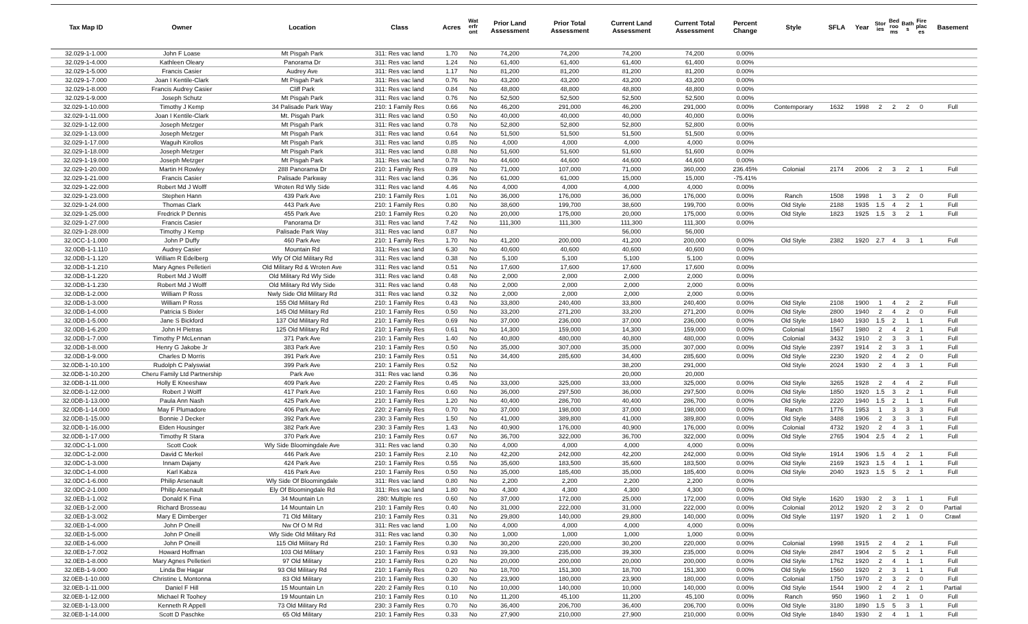| Tax Map ID | Owner | Location | Class | Acres | Waterfront | Prior Land Assessment | Prior Total Assessment | Current Land Assessment | Current Total Assessment | Percent Change | Style | SFLA | Year | Stories | Bedrooms | Baths | Fireplaces | Basement |
| --- | --- | --- | --- | --- | --- | --- | --- | --- | --- | --- | --- | --- | --- | --- | --- | --- | --- | --- |
| 32.029-1-1.000 | John F Loase | Mt Pisgah Park | 311: Res vac land | 1.70 | No | 74,200 | 74,200 | 74,200 | 74,200 | 0.00% | | | | | | | | |
| 32.029-1-4.000 | Kathleen Oleary | Panorama Dr | 311: Res vac land | 1.24 | No | 61,400 | 61,400 | 61,400 | 61,400 | 0.00% | | | | | | | | |
| 32.029-1-5.000 | Francis Casier | Audrey Ave | 311: Res vac land | 1.17 | No | 81,200 | 81,200 | 81,200 | 81,200 | 0.00% | | | | | | | | |
| 32.029-1-7.000 | Joan I Kentile-Clark | Mt Pisgah Park | 311: Res vac land | 0.76 | No | 43,200 | 43,200 | 43,200 | 43,200 | 0.00% | | | | | | | | |
| 32.029-1-8.000 | Francis Audrey Casier | Cliff Park | 311: Res vac land | 0.84 | No | 48,800 | 48,800 | 48,800 | 48,800 | 0.00% | | | | | | | | |
| 32.029-1-9.000 | Joseph Schutz | Mt Pisgah Park | 311: Res vac land | 0.76 | No | 52,500 | 52,500 | 52,500 | 52,500 | 0.00% | | | | | | | | |
| 32.029-1-10.000 | Timothy J Kemp | 34 Palisade Park Way | 210: 1 Family Res | 0.66 | No | 46,200 | 291,000 | 46,200 | 291,000 | 0.00% | Contemporary | 1632 | 1998 | 2 | 2 | 2 | 0 | Full |
| 32.029-1-11.000 | Joan I Kentile-Clark | Mt. Pisgah Park | 311: Res vac land | 0.50 | No | 40,000 | 40,000 | 40,000 | 40,000 | 0.00% | | | | | | | | |
| 32.029-1-12.000 | Joseph Metzger | Mt Pisgah Park | 311: Res vac land | 0.78 | No | 52,800 | 52,800 | 52,800 | 52,800 | 0.00% | | | | | | | | |
| 32.029-1-13.000 | Joseph Metzger | Mt Pisgah Park | 311: Res vac land | 0.64 | No | 51,500 | 51,500 | 51,500 | 51,500 | 0.00% | | | | | | | | |
| 32.029-1-17.000 | Waguih Kirollos | Mt Pisgah Park | 311: Res vac land | 0.85 | No | 4,000 | 4,000 | 4,000 | 4,000 | 0.00% | | | | | | | | |
| 32.029-1-18.000 | Joseph Metzger | Mt Pisgah Park | 311: Res vac land | 0.88 | No | 51,600 | 51,600 | 51,600 | 51,600 | 0.00% | | | | | | | | |
| 32.029-1-19.000 | Joseph Metzger | Mt Pisgah Park | 311: Res vac land | 0.78 | No | 44,600 | 44,600 | 44,600 | 44,600 | 0.00% | | | | | | | | |
| 32.029-1-20.000 | Martin H Rowley | 288 Panorama Dr | 210: 1 Family Res | 0.89 | No | 71,000 | 107,000 | 71,000 | 360,000 | 236.45% | Colonial | 2174 | 2006 | 2 | 3 | 2 | 1 | Full |
| 32.029-1-21.000 | Francis Casier | Palisade Parkway | 311: Res vac land | 0.36 | No | 61,000 | 61,000 | 15,000 | 15,000 | -75.41% | | | | | | | | |
| 32.029-1-22.000 | Robert Md J Wolff | Wroten Rd Wly Side | 311: Res vac land | 4.46 | No | 4,000 | 4,000 | 4,000 | 4,000 | 0.00% | | | | | | | | |
| 32.029-1-23.000 | Stephen Hann | 439 Park Ave | 210: 1 Family Res | 1.01 | No | 36,000 | 176,000 | 36,000 | 176,000 | 0.00% | Ranch | 1508 | 1998 | 1 | 3 | 2 | 0 | Full |
| 32.029-1-24.000 | Thomas Clark | 443 Park Ave | 210: 1 Family Res | 0.80 | No | 38,600 | 199,700 | 38,600 | 199,700 | 0.00% | Old Style | 2188 | 1935 | 1.5 | 4 | 2 | 1 | Full |
| 32.029-1-25.000 | Fredrick P Dennis | 455 Park Ave | 210: 1 Family Res | 0.20 | No | 20,000 | 175,000 | 20,000 | 175,000 | 0.00% | Old Style | 1823 | 1925 | 1.5 | 3 | 2 | 1 | Full |
| 32.029-1-27.000 | Francis Casier | Panorama Dr | 311: Res vac land | 7.42 | No | 111,300 | 111,300 | 111,300 | 111,300 | 0.00% | | | | | | | | |
| 32.029-1-28.000 | Timothy J Kemp | Palisade Park Way | 311: Res vac land | 0.87 | No | | | 56,000 | 56,000 | | | | | | | | | |
| 32.0CC-1-1.000 | John P Duffy | 460 Park Ave | 210: 1 Family Res | 1.70 | No | 41,200 | 200,000 | 41,200 | 200,000 | 0.00% | Old Style | 2382 | 1920 | 2.7 | 4 | 3 | 1 | Full |
| 32.0DB-1-1.110 | Audrey Casier | Mountain Rd | 311: Res vac land | 6.30 | No | 40,600 | 40,600 | 40,600 | 40,600 | 0.00% | | | | | | | | |
| 32.0DB-1-1.120 | William R Edelberg | Wly Of Old Military Rd | 311: Res vac land | 0.38 | No | 5,100 | 5,100 | 5,100 | 5,100 | 0.00% | | | | | | | | |
| 32.0DB-1-1.210 | Mary Agnes Pelletieri | Old Military Rd & Wroten Ave | 311: Res vac land | 0.51 | No | 17,600 | 17,600 | 17,600 | 17,600 | 0.00% | | | | | | | | |
| 32.0DB-1-1.220 | Robert Md J Wolff | Old Military Rd Wly Side | 311: Res vac land | 0.48 | No | 2,000 | 2,000 | 2,000 | 2,000 | 0.00% | | | | | | | | |
| 32.0DB-1-1.230 | Robert Md J Wolff | Old Military Rd Wly Side | 311: Res vac land | 0.48 | No | 2,000 | 2,000 | 2,000 | 2,000 | 0.00% | | | | | | | | |
| 32.0DB-1-2.000 | William P Ross | Nwly Side Old Military Rd | 311: Res vac land | 0.32 | No | 2,000 | 2,000 | 2,000 | 2,000 | 0.00% | | | | | | | | |
| 32.0DB-1-3.000 | William P Ross | 155 Old Military Rd | 210: 1 Family Res | 0.43 | No | 33,800 | 240,400 | 33,800 | 240,400 | 0.00% | Old Style | 2108 | 1900 | 1 | 4 | 2 | 2 | Full |
| 32.0DB-1-4.000 | Patricia S Bixler | 145 Old Military Rd | 210: 1 Family Res | 0.50 | No | 33,200 | 271,200 | 33,200 | 271,200 | 0.00% | Old Style | 2800 | 1940 | 2 | 4 | 2 | 0 | Full |
| 32.0DB-1-5.000 | Jane S Bickford | 137 Old Military Rd | 210: 1 Family Res | 0.69 | No | 37,000 | 236,000 | 37,000 | 236,000 | 0.00% | Old Style | 1840 | 1930 | 1.5 | 2 | 1 | 1 | Full |
| 32.0DB-1-6.200 | John H Pietras | 125 Old Military Rd | 210: 1 Family Res | 0.61 | No | 14,300 | 159,000 | 14,300 | 159,000 | 0.00% | Colonial | 1567 | 1980 | 2 | 4 | 2 | 1 | Full |
| 32.0DB-1-7.000 | Timothy P McLennan | 371 Park Ave | 210: 1 Family Res | 1.40 | No | 40,800 | 480,000 | 40,800 | 480,000 | 0.00% | Colonial | 3432 | 1910 | 2 | 3 | 3 | 1 | Full |
| 32.0DB-1-8.000 | Henry G Jakobe Jr | 383 Park Ave | 210: 1 Family Res | 0.50 | No | 35,000 | 307,000 | 35,000 | 307,000 | 0.00% | Old Style | 2397 | 1914 | 2 | 3 | 3 | 1 | Full |
| 32.0DB-1-9.000 | Charles D Morris | 391 Park Ave | 210: 1 Family Res | 0.51 | No | 34,400 | 285,600 | 34,400 | 285,600 | 0.00% | Old Style | 2230 | 1920 | 2 | 4 | 2 | 0 | Full |
| 32.0DB-1-10.100 | Rudolph C Palyswiat | 399 Park Ave | 210: 1 Family Res | 0.52 | No | | | 38,200 | 291,000 | | Old Style | 2024 | 1930 | 2 | 4 | 3 | 1 | Full |
| 32.0DB-1-10.200 | Cheru Family Ltd Partnership | Park Ave | 311: Res vac land | 0.36 | No | | | 20,000 | 20,000 | | | | | | | | | |
| 32.0DB-1-11.000 | Holly E Kneeshaw | 409 Park Ave | 220: 2 Family Res | 0.45 | No | 33,000 | 325,000 | 33,000 | 325,000 | 0.00% | Old Style | 3265 | 1928 | 2 | 4 | 4 | 2 | Full |
| 32.0DB-1-12.000 | Robert J Wolff | 417 Park Ave | 210: 1 Family Res | 0.60 | No | 36,000 | 297,500 | 36,000 | 297,500 | 0.00% | Old Style | 1850 | 1920 | 1.5 | 3 | 2 | 1 | Full |
| 32.0DB-1-13.000 | Paula Ann Nash | 425 Park Ave | 210: 1 Family Res | 1.20 | No | 40,400 | 286,700 | 40,400 | 286,700 | 0.00% | Old Style | 2220 | 1940 | 1.5 | 2 | 1 | 1 | Full |
| 32.0DB-1-14.000 | May F Plumadore | 406 Park Ave | 220: 2 Family Res | 0.70 | No | 37,000 | 198,000 | 37,000 | 198,000 | 0.00% | Ranch | 1776 | 1953 | 1 | 3 | 3 | 3 | Full |
| 32.0DB-1-15.000 | Bonnie J Decker | 392 Park Ave | 230: 3 Family Res | 1.50 | No | 41,000 | 389,800 | 41,000 | 389,800 | 0.00% | Old Style | 3488 | 1906 | 2 | 3 | 3 | 1 | Full |
| 32.0DB-1-16.000 | Elden Housinger | 382 Park Ave | 230: 3 Family Res | 1.43 | No | 40,900 | 176,000 | 40,900 | 176,000 | 0.00% | Colonial | 4732 | 1920 | 2 | 4 | 3 | 1 | Full |
| 32.0DB-1-17.000 | Timothy R Stara | 370 Park Ave | 210: 1 Family Res | 0.67 | No | 36,700 | 322,000 | 36,700 | 322,000 | 0.00% | Old Style | 2765 | 1904 | 2.5 | 4 | 2 | 1 | Full |
| 32.0DC-1-1.000 | Scott Cook | Wly Side Bloomingdale Ave | 311: Res vac land | 0.30 | No | 4,000 | 4,000 | 4,000 | 4,000 | 0.00% | | | | | | | | |
| 32.0DC-1-2.000 | David C Merkel | 446 Park Ave | 210: 1 Family Res | 2.10 | No | 42,200 | 242,000 | 42,200 | 242,000 | 0.00% | Old Style | 1914 | 1906 | 1.5 | 4 | 2 | 1 | Full |
| 32.0DC-1-3.000 | Innam Dajany | 424 Park Ave | 210: 1 Family Res | 0.55 | No | 35,600 | 183,500 | 35,600 | 183,500 | 0.00% | Old Style | 2169 | 1923 | 1.5 | 4 | 1 | 1 | Full |
| 32.0DC-1-4.000 | Karl Kabza | 416 Park Ave | 210: 1 Family Res | 0.50 | No | 35,000 | 185,400 | 35,000 | 185,400 | 0.00% | Old Style | 2040 | 1923 | 1.5 | 5 | 2 | 1 | Full |
| 32.0DC-1-6.000 | Philip Arsenault | Wly Side Of Bloomingdale | 311: Res vac land | 0.80 | No | 2,200 | 2,200 | 2,200 | 2,200 | 0.00% | | | | | | | | |
| 32.0DC-2-1.000 | Philip Arsenault | Ely Of Bloomingdale Rd | 311: Res vac land | 1.80 | No | 4,300 | 4,300 | 4,300 | 4,300 | 0.00% | | | | | | | | |
| 32.0EB-1-1.002 | Donald K Fina | 34 Mountain Ln | 280: Multiple res | 0.60 | No | 37,000 | 172,000 | 25,000 | 172,000 | 0.00% | Old Style | 1620 | 1930 | 2 | 3 | 1 | 1 | Full |
| 32.0EB-1-2.000 | Richard Brosseau | 14 Mountain Ln | 210: 1 Family Res | 0.40 | No | 31,000 | 222,000 | 31,000 | 222,000 | 0.00% | Colonial | 2012 | 1920 | 2 | 3 | 2 | 0 | Partial |
| 32.0EB-1-3.002 | Mary E Dirnberger | 71 Old Military | 210: 1 Family Res | 0.31 | No | 29,800 | 140,000 | 29,800 | 140,000 | 0.00% | Old Style | 1197 | 1920 | 1 | 2 | 1 | 0 | Crawl |
| 32.0EB-1-4.000 | John P Oneill | Nw Of O M Rd | 311: Res vac land | 1.00 | No | 4,000 | 4,000 | 4,000 | 4,000 | 0.00% | | | | | | | | |
| 32.0EB-1-5.000 | John P Oneill | Wly Side Old Military Rd | 311: Res vac land | 0.30 | No | 1,000 | 1,000 | 1,000 | 1,000 | 0.00% | | | | | | | | |
| 32.0EB-1-6.000 | John P Oneill | 115 Old Military Rd | 210: 1 Family Res | 0.30 | No | 30,200 | 220,000 | 30,200 | 220,000 | 0.00% | Colonial | 1998 | 1915 | 2 | 4 | 2 | 1 | Full |
| 32.0EB-1-7.002 | Howard Hoffman | 103 Old Military | 210: 1 Family Res | 0.93 | No | 39,300 | 235,000 | 39,300 | 235,000 | 0.00% | Old Style | 2847 | 1904 | 2 | 5 | 2 | 1 | Full |
| 32.0EB-1-8.000 | Mary Agnes Pelletieri | 97 Old Military | 210: 1 Family Res | 0.20 | No | 20,000 | 200,000 | 20,000 | 200,000 | 0.00% | Old Style | 1762 | 1920 | 2 | 4 | 1 | 1 | Full |
| 32.0EB-1-9.000 | Linda Bw Hagar | 93 Old Military Rd | 210: 1 Family Res | 0.20 | No | 18,700 | 151,300 | 18,700 | 151,300 | 0.00% | Old Style | 1560 | 1920 | 2 | 3 | 1 | 1 | Full |
| 32.0EB-1-10.000 | Christine L Montonna | 83 Old Military | 210: 1 Family Res | 0.30 | No | 23,900 | 180,000 | 23,900 | 180,000 | 0.00% | Colonial | 1750 | 1970 | 2 | 3 | 2 | 0 | Full |
| 32.0EB-1-11.000 | Daniel F Hill | 15 Mountain Ln | 220: 2 Family Res | 0.10 | No | 10,000 | 140,000 | 10,000 | 140,000 | 0.00% | Old Style | 1544 | 1900 | 2 | 4 | 2 | 1 | Partial |
| 32.0EB-1-12.000 | Michael R Toohey | 19 Mountain Ln | 210: 1 Family Res | 0.10 | No | 11,200 | 45,100 | 11,200 | 45,100 | 0.00% | Ranch | 950 | 1960 | 1 | 2 | 1 | 0 | Full |
| 32.0EB-1-13.000 | Kenneth R Appell | 73 Old Military Rd | 230: 3 Family Res | 0.70 | No | 36,400 | 206,700 | 36,400 | 206,700 | 0.00% | Old Style | 3180 | 1890 | 1.5 | 5 | 3 | 1 | Full |
| 32.0EB-1-14.000 | Scott D Paschke | 65 Old Military | 210: 1 Family Res | 0.33 | No | 27,900 | 210,000 | 27,900 | 210,000 | 0.00% | Old Style | 1840 | 1930 | 2 | 4 | 1 | 1 | Full |